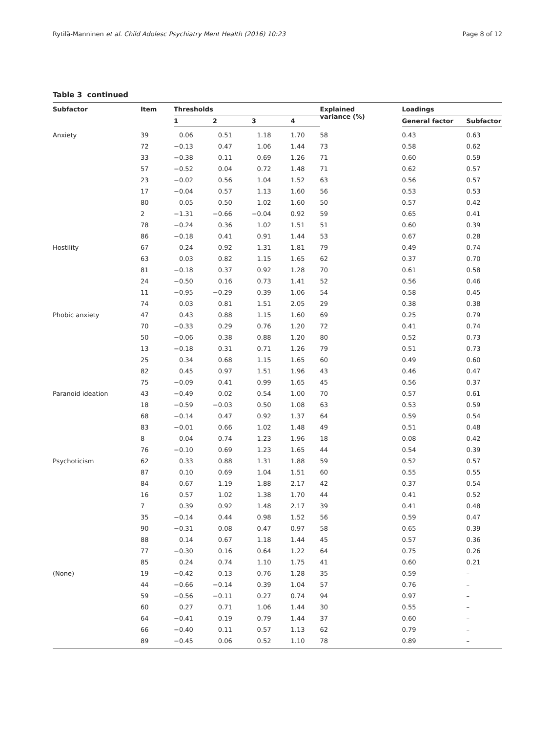Rytilä-Manninen et al. Child Adolesc Psychiatry Ment Health (2016) 10:23 Page 8 of 12
Table 3 continued
| Subfactor | Item | Thresholds | | | | Explained variance (%) | Loadings | |
| --- | --- | --- | --- | --- | --- | --- | --- | --- |
| | | 1 | 2 | 3 | 4 | | General factor | Subfactor |
| Anxiety | 39 | 0.06 | 0.51 | 1.18 | 1.70 | 58 | 0.43 | 0.63 |
| | 72 | −0.13 | 0.47 | 1.06 | 1.44 | 73 | 0.58 | 0.62 |
| | 33 | −0.38 | 0.11 | 0.69 | 1.26 | 71 | 0.60 | 0.59 |
| | 57 | −0.52 | 0.04 | 0.72 | 1.48 | 71 | 0.62 | 0.57 |
| | 23 | −0.02 | 0.56 | 1.04 | 1.52 | 63 | 0.56 | 0.57 |
| | 17 | −0.04 | 0.57 | 1.13 | 1.60 | 56 | 0.53 | 0.53 |
| | 80 | 0.05 | 0.50 | 1.02 | 1.60 | 50 | 0.57 | 0.42 |
| | 2 | −1.31 | −0.66 | −0.04 | 0.92 | 59 | 0.65 | 0.41 |
| | 78 | −0.24 | 0.36 | 1.02 | 1.51 | 51 | 0.60 | 0.39 |
| | 86 | −0.18 | 0.41 | 0.91 | 1.44 | 53 | 0.67 | 0.28 |
| Hostility | 67 | 0.24 | 0.92 | 1.31 | 1.81 | 79 | 0.49 | 0.74 |
| | 63 | 0.03 | 0.82 | 1.15 | 1.65 | 62 | 0.37 | 0.70 |
| | 81 | −0.18 | 0.37 | 0.92 | 1.28 | 70 | 0.61 | 0.58 |
| | 24 | −0.50 | 0.16 | 0.73 | 1.41 | 52 | 0.56 | 0.46 |
| | 11 | −0.95 | −0.29 | 0.39 | 1.06 | 54 | 0.58 | 0.45 |
| | 74 | 0.03 | 0.81 | 1.51 | 2.05 | 29 | 0.38 | 0.38 |
| Phobic anxiety | 47 | 0.43 | 0.88 | 1.15 | 1.60 | 69 | 0.25 | 0.79 |
| | 70 | −0.33 | 0.29 | 0.76 | 1.20 | 72 | 0.41 | 0.74 |
| | 50 | −0.06 | 0.38 | 0.88 | 1.20 | 80 | 0.52 | 0.73 |
| | 13 | −0.18 | 0.31 | 0.71 | 1.26 | 79 | 0.51 | 0.73 |
| | 25 | 0.34 | 0.68 | 1.15 | 1.65 | 60 | 0.49 | 0.60 |
| | 82 | 0.45 | 0.97 | 1.51 | 1.96 | 43 | 0.46 | 0.47 |
| | 75 | −0.09 | 0.41 | 0.99 | 1.65 | 45 | 0.56 | 0.37 |
| Paranoid ideation | 43 | −0.49 | 0.02 | 0.54 | 1.00 | 70 | 0.57 | 0.61 |
| | 18 | −0.59 | −0.03 | 0.50 | 1.08 | 63 | 0.53 | 0.59 |
| | 68 | −0.14 | 0.47 | 0.92 | 1.37 | 64 | 0.59 | 0.54 |
| | 83 | −0.01 | 0.66 | 1.02 | 1.48 | 49 | 0.51 | 0.48 |
| | 8 | 0.04 | 0.74 | 1.23 | 1.96 | 18 | 0.08 | 0.42 |
| | 76 | −0.10 | 0.69 | 1.23 | 1.65 | 44 | 0.54 | 0.39 |
| Psychoticism | 62 | 0.33 | 0.88 | 1.31 | 1.88 | 59 | 0.52 | 0.57 |
| | 87 | 0.10 | 0.69 | 1.04 | 1.51 | 60 | 0.55 | 0.55 |
| | 84 | 0.67 | 1.19 | 1.88 | 2.17 | 42 | 0.37 | 0.54 |
| | 16 | 0.57 | 1.02 | 1.38 | 1.70 | 44 | 0.41 | 0.52 |
| | 7 | 0.39 | 0.92 | 1.48 | 2.17 | 39 | 0.41 | 0.48 |
| | 35 | −0.14 | 0.44 | 0.98 | 1.52 | 56 | 0.59 | 0.47 |
| | 90 | −0.31 | 0.08 | 0.47 | 0.97 | 58 | 0.65 | 0.39 |
| | 88 | 0.14 | 0.67 | 1.18 | 1.44 | 45 | 0.57 | 0.36 |
| | 77 | −0.30 | 0.16 | 0.64 | 1.22 | 64 | 0.75 | 0.26 |
| | 85 | 0.24 | 0.74 | 1.10 | 1.75 | 41 | 0.60 | 0.21 |
| (None) | 19 | −0.42 | 0.13 | 0.76 | 1.28 | 35 | 0.59 | – |
| | 44 | −0.66 | −0.14 | 0.39 | 1.04 | 57 | 0.76 | – |
| | 59 | −0.56 | −0.11 | 0.27 | 0.74 | 94 | 0.97 | – |
| | 60 | 0.27 | 0.71 | 1.06 | 1.44 | 30 | 0.55 | – |
| | 64 | −0.41 | 0.19 | 0.79 | 1.44 | 37 | 0.60 | – |
| | 66 | −0.40 | 0.11 | 0.57 | 1.13 | 62 | 0.79 | – |
| | 89 | −0.45 | 0.06 | 0.52 | 1.10 | 78 | 0.89 | – |